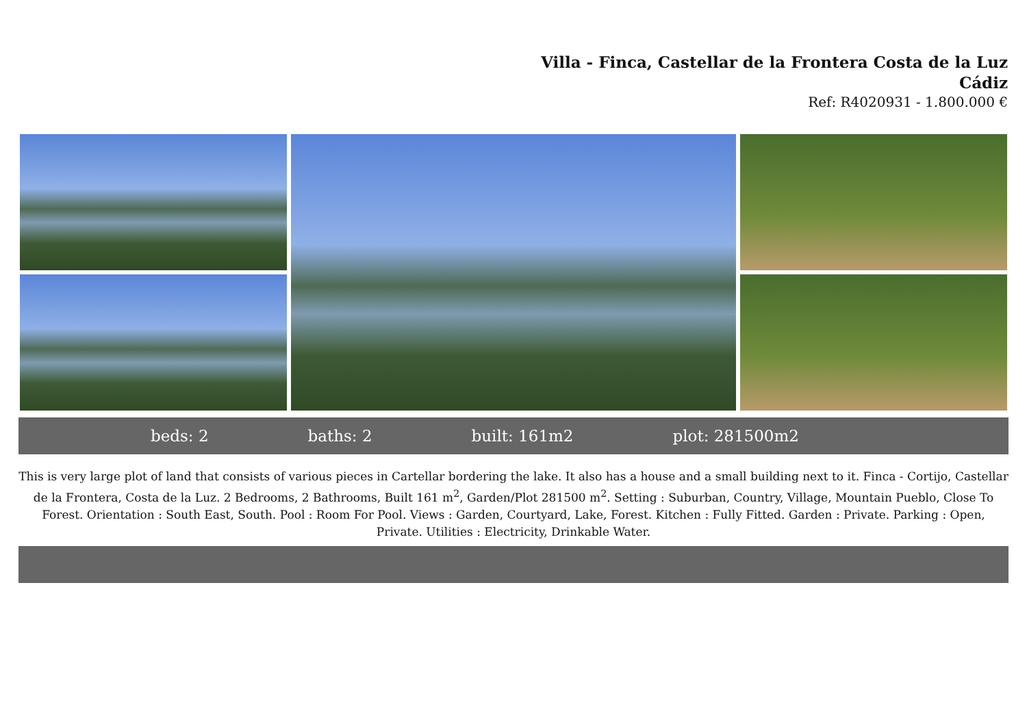Villa - Finca, Castellar de la Frontera Costa de la Luz
Cádiz
Ref: R4020931 - 1.800.000 €
beds: 2 baths: 2 built: 161m2 plot: 281500m2
This is very large plot of land that consists of various pieces in Cartellar bordering the lake. It also has a house and a small building next to it. Finca - Cortijo, Castellar de la Frontera, Costa de la Luz. 2 Bedrooms, 2 Bathrooms, Built 161 m<sup>2</sup>, Garden/Plot 281500 m<sup>2</sup>. Setting : Suburban, Country, Village, Mountain Pueblo, Close To Forest. Orientation : South East, South. Pool : Room For Pool. Views : Garden, Courtyard, Lake, Forest. Kitchen : Fully Fitted. Garden : Private. Parking : Open, Private. Utilities : Electricity, Drinkable Water.